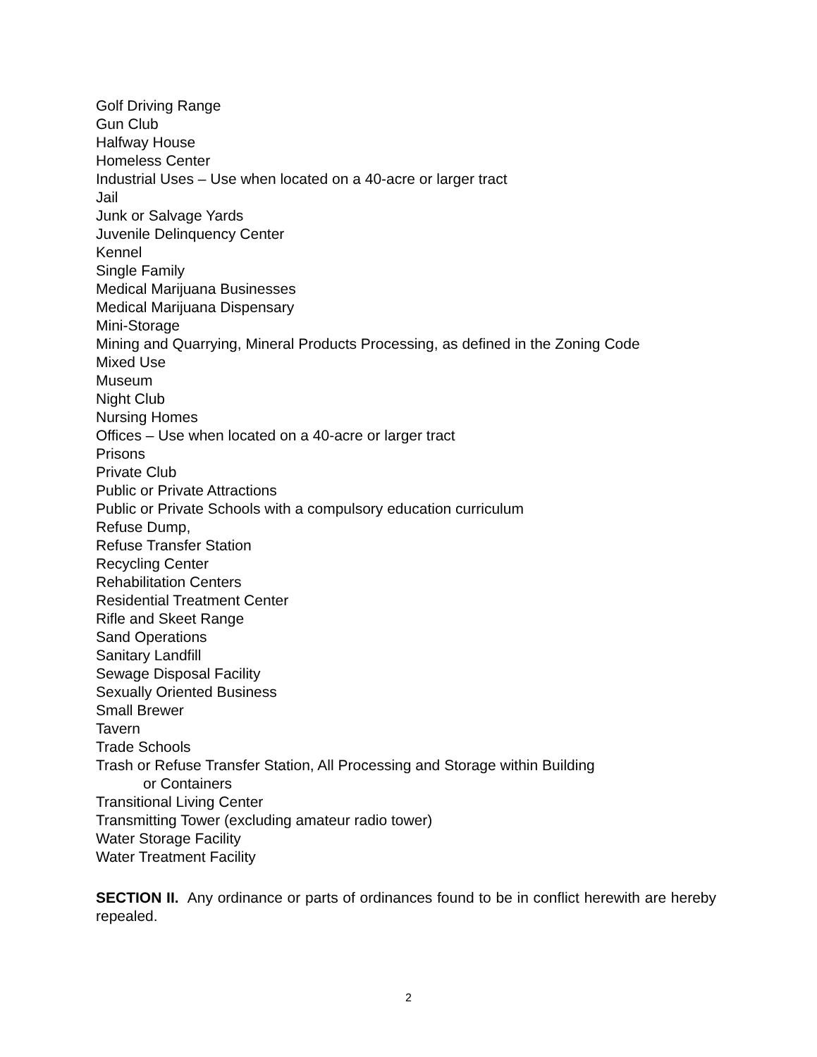Golf Driving Range
Gun Club
Halfway House
Homeless Center
Industrial Uses – Use when located on a 40-acre or larger tract
Jail
Junk or Salvage Yards
Juvenile Delinquency Center
Kennel
Single Family
Medical Marijuana Businesses
Medical Marijuana Dispensary
Mini-Storage
Mining and Quarrying, Mineral Products Processing, as defined in the Zoning Code
Mixed Use
Museum
Night Club
Nursing Homes
Offices – Use when located on a 40-acre or larger tract
Prisons
Private Club
Public or Private Attractions
Public or Private Schools with a compulsory education curriculum
Refuse Dump,
Refuse Transfer Station
Recycling Center
Rehabilitation Centers
Residential Treatment Center
Rifle and Skeet Range
Sand Operations
Sanitary Landfill
Sewage Disposal Facility
Sexually Oriented Business
Small Brewer
Tavern
Trade Schools
Trash or Refuse Transfer Station, All Processing and Storage within Building
or Containers
Transitional Living Center
Transmitting Tower (excluding amateur radio tower)
Water Storage Facility
Water Treatment Facility
SECTION II. Any ordinance or parts of ordinances found to be in conflict herewith are hereby repealed.
2